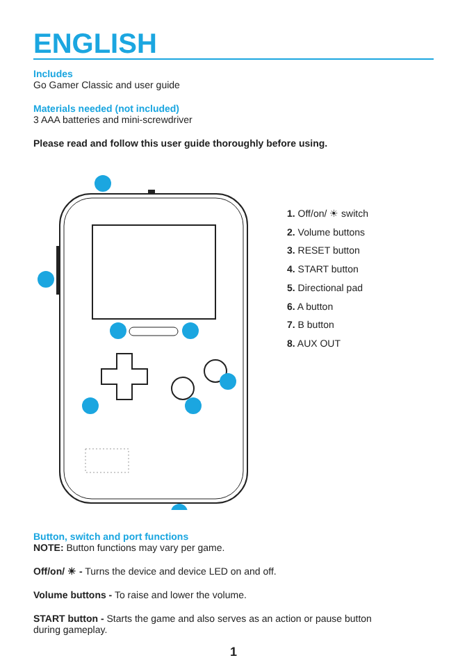ENGLISH
Includes
Go Gamer Classic and user guide
Materials needed (not included)
3 AAA batteries and mini-screwdriver
Please read and follow this user guide thoroughly before using.
1. Off/on/ ☀ switch
2. Volume buttons
3. RESET button
4. START button
5. Directional pad
6. A button
7. B button
8. AUX OUT
Button, switch and port functions
NOTE: Button functions may vary per game.
Off/on/ ☀ - Turns the device and device LED on and off.
Volume buttons - To raise and lower the volume.
START button - Starts the game and also serves as an action or pause button
during gameplay.
1